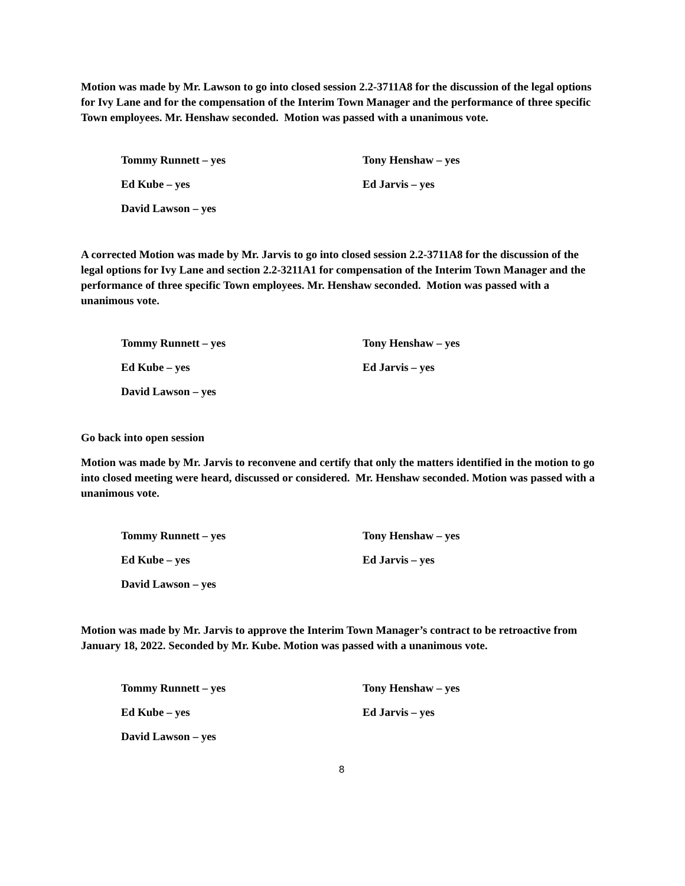Motion was made by Mr. Lawson to go into closed session 2.2-3711A8 for the discussion of the legal options for Ivy Lane and for the compensation of the Interim Town Manager and the performance of three specific Town employees. Mr. Henshaw seconded. Motion was passed with a unanimous vote.
Tommy Runnett – yes
Tony Henshaw – yes
Ed Kube – yes
Ed Jarvis – yes
David Lawson – yes
A corrected Motion was made by Mr. Jarvis to go into closed session 2.2-3711A8 for the discussion of the legal options for Ivy Lane and section 2.2-3211A1 for compensation of the Interim Town Manager and the performance of three specific Town employees. Mr. Henshaw seconded. Motion was passed with a unanimous vote.
Tommy Runnett – yes
Tony Henshaw – yes
Ed Kube – yes
Ed Jarvis – yes
David Lawson – yes
Go back into open session
Motion was made by Mr. Jarvis to reconvene and certify that only the matters identified in the motion to go into closed meeting were heard, discussed or considered. Mr. Henshaw seconded. Motion was passed with a unanimous vote.
Tommy Runnett – yes
Tony Henshaw – yes
Ed Kube – yes
Ed Jarvis – yes
David Lawson – yes
Motion was made by Mr. Jarvis to approve the Interim Town Manager’s contract to be retroactive from January 18, 2022. Seconded by Mr. Kube. Motion was passed with a unanimous vote.
Tommy Runnett – yes
Tony Henshaw – yes
Ed Kube – yes
Ed Jarvis – yes
David Lawson – yes
8